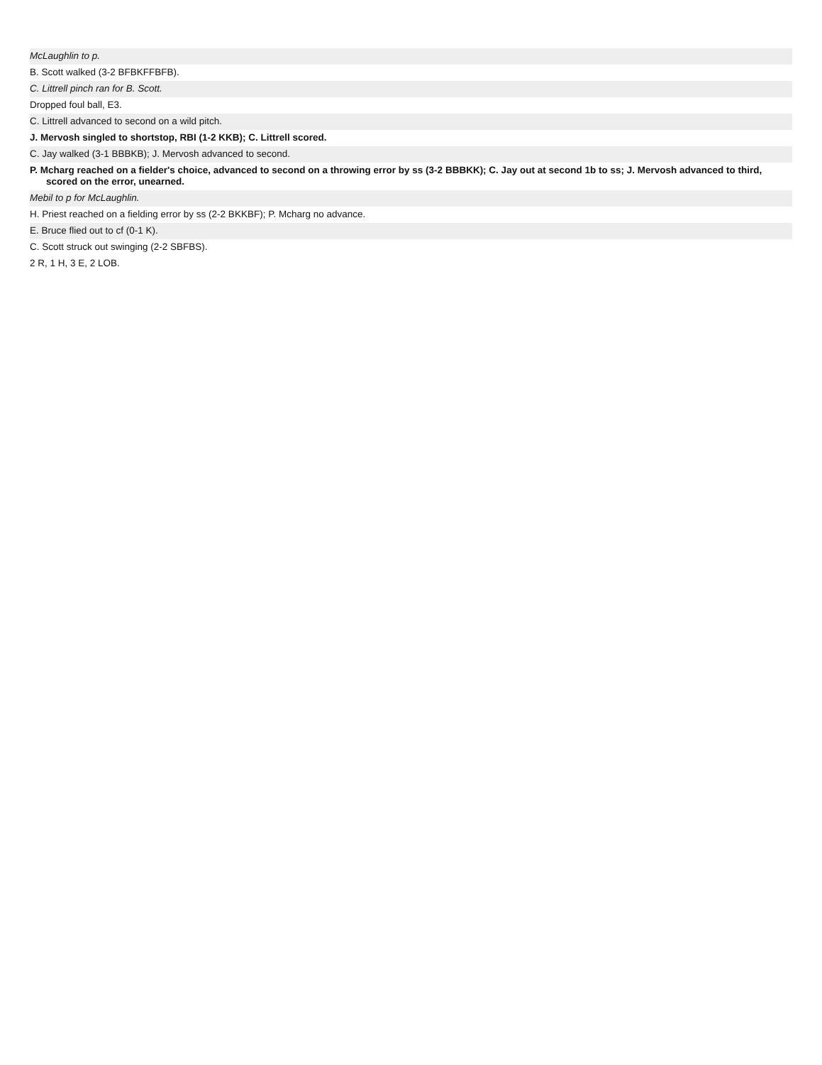McLaughlin to p.
B. Scott walked (3-2 BFBKFFBFB).
C. Littrell pinch ran for B. Scott.
Dropped foul ball, E3.
C. Littrell advanced to second on a wild pitch.
J. Mervosh singled to shortstop, RBI (1-2 KKB); C. Littrell scored.
C. Jay walked (3-1 BBBKB); J. Mervosh advanced to second.
P. Mcharg reached on a fielder's choice, advanced to second on a throwing error by ss (3-2 BBBKK); C. Jay out at second 1b to ss; J. Mervosh advanced to third, scored on the error, unearned.
Mebil to p for McLaughlin.
H. Priest reached on a fielding error by ss (2-2 BKKBF); P. Mcharg no advance.
E. Bruce flied out to cf (0-1 K).
C. Scott struck out swinging (2-2 SBFBS).
2 R, 1 H, 3 E, 2 LOB.